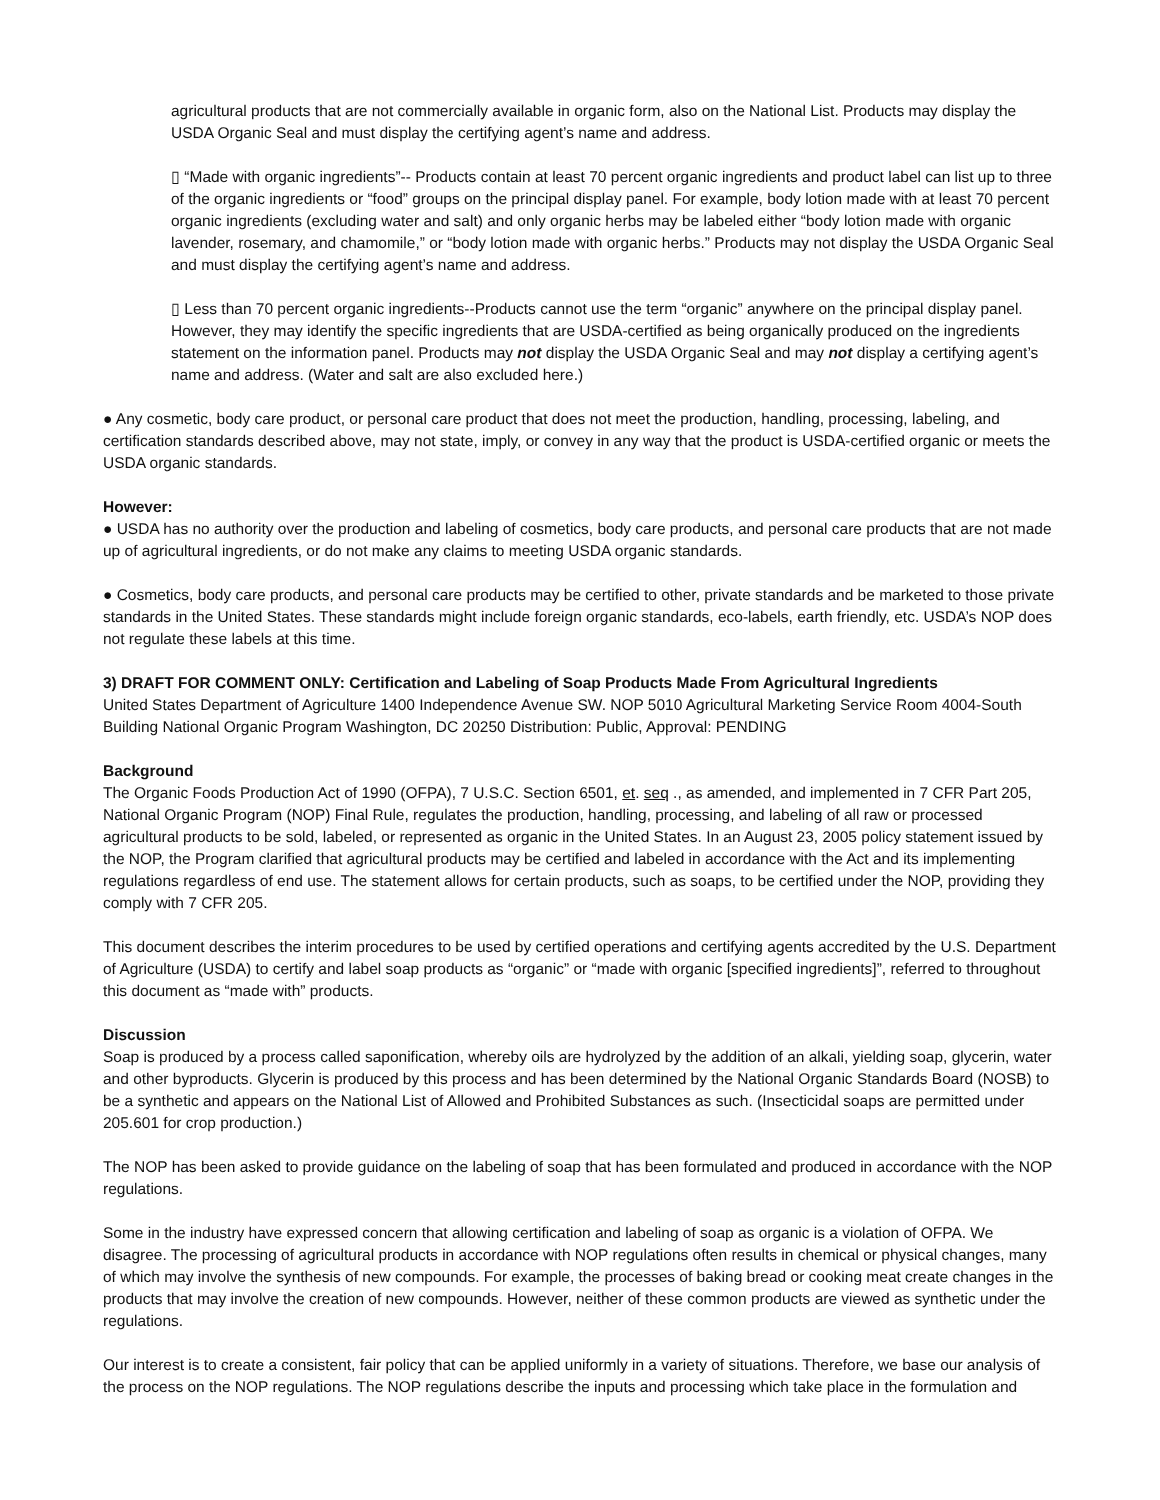agricultural products that are not commercially available in organic form, also on the National List. Products may display the USDA Organic Seal and must display the certifying agent’s name and address.
▯ “Made with organic ingredients”-- Products contain at least 70 percent organic ingredients and product label can list up to three of the organic ingredients or “food” groups on the principal display panel. For example, body lotion made with at least 70 percent organic ingredients (excluding water and salt) and only organic herbs may be labeled either “body lotion made with organic lavender, rosemary, and chamomile,” or “body lotion made with organic herbs.” Products may not display the USDA Organic Seal and must display the certifying agent’s name and address.
▯ Less than 70 percent organic ingredients--Products cannot use the term “organic” anywhere on the principal display panel. However, they may identify the specific ingredients that are USDA-certified as being organically produced on the ingredients statement on the information panel. Products may not display the USDA Organic Seal and may not display a certifying agent’s name and address. (Water and salt are also excluded here.)
● Any cosmetic, body care product, or personal care product that does not meet the production, handling, processing, labeling, and certification standards described above, may not state, imply, or convey in any way that the product is USDA-certified organic or meets the USDA organic standards.
However:
● USDA has no authority over the production and labeling of cosmetics, body care products, and personal care products that are not made up of agricultural ingredients, or do not make any claims to meeting USDA organic standards.
● Cosmetics, body care products, and personal care products may be certified to other, private standards and be marketed to those private standards in the United States. These standards might include foreign organic standards, eco-labels, earth friendly, etc. USDA’s NOP does not regulate these labels at this time.
3) DRAFT FOR COMMENT ONLY: Certification and Labeling of Soap Products Made From Agricultural Ingredients
United States Department of Agriculture 1400 Independence Avenue SW. NOP 5010 Agricultural Marketing Service Room 4004-South Building National Organic Program Washington, DC 20250 Distribution: Public, Approval: PENDING
Background
The Organic Foods Production Act of 1990 (OFPA), 7 U.S.C. Section 6501, et. seq ., as amended, and implemented in 7 CFR Part 205, National Organic Program (NOP) Final Rule, regulates the production, handling, processing, and labeling of all raw or processed agricultural products to be sold, labeled, or represented as organic in the United States. In an August 23, 2005 policy statement issued by the NOP, the Program clarified that agricultural products may be certified and labeled in accordance with the Act and its implementing regulations regardless of end use. The statement allows for certain products, such as soaps, to be certified under the NOP, providing they comply with 7 CFR 205.
This document describes the interim procedures to be used by certified operations and certifying agents accredited by the U.S. Department of Agriculture (USDA) to certify and label soap products as “organic” or “made with organic [specified ingredients]”, referred to throughout this document as “made with” products.
Discussion
Soap is produced by a process called saponification, whereby oils are hydrolyzed by the addition of an alkali, yielding soap, glycerin, water and other byproducts. Glycerin is produced by this process and has been determined by the National Organic Standards Board (NOSB) to be a synthetic and appears on the National List of Allowed and Prohibited Substances as such. (Insecticidal soaps are permitted under 205.601 for crop production.)
The NOP has been asked to provide guidance on the labeling of soap that has been formulated and produced in accordance with the NOP regulations.
Some in the industry have expressed concern that allowing certification and labeling of soap as organic is a violation of OFPA. We disagree. The processing of agricultural products in accordance with NOP regulations often results in chemical or physical changes, many of which may involve the synthesis of new compounds. For example, the processes of baking bread or cooking meat create changes in the products that may involve the creation of new compounds. However, neither of these common products are viewed as synthetic under the regulations.
Our interest is to create a consistent, fair policy that can be applied uniformly in a variety of situations. Therefore, we base our analysis of the process on the NOP regulations. The NOP regulations describe the inputs and processing which take place in the formulation and